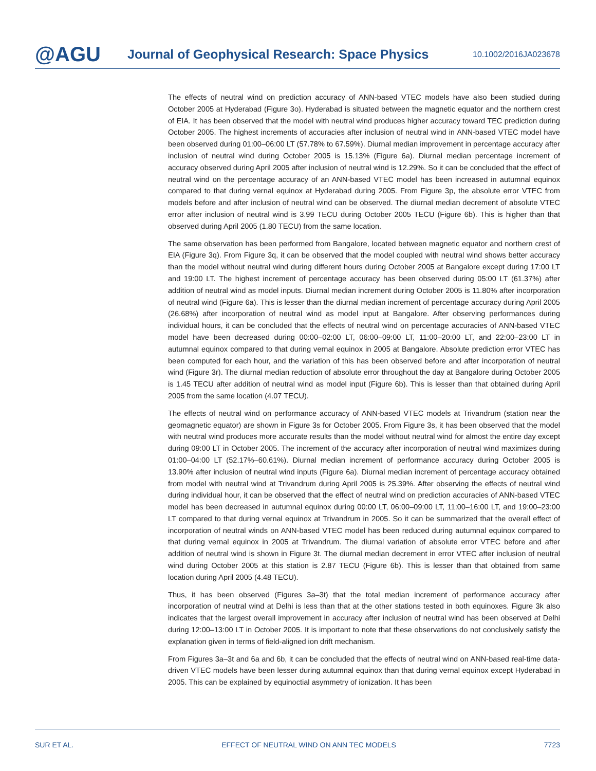@AGU Journal of Geophysical Research: Space Physics 10.1002/2016JA023678
The effects of neutral wind on prediction accuracy of ANN-based VTEC models have also been studied during October 2005 at Hyderabad (Figure 3o). Hyderabad is situated between the magnetic equator and the northern crest of EIA. It has been observed that the model with neutral wind produces higher accuracy toward TEC prediction during October 2005. The highest increments of accuracies after inclusion of neutral wind in ANN-based VTEC model have been observed during 01:00–06:00 LT (57.78% to 67.59%). Diurnal median improvement in percentage accuracy after inclusion of neutral wind during October 2005 is 15.13% (Figure 6a). Diurnal median percentage increment of accuracy observed during April 2005 after inclusion of neutral wind is 12.29%. So it can be concluded that the effect of neutral wind on the percentage accuracy of an ANN-based VTEC model has been increased in autumnal equinox compared to that during vernal equinox at Hyderabad during 2005. From Figure 3p, the absolute error VTEC from models before and after inclusion of neutral wind can be observed. The diurnal median decrement of absolute VTEC error after inclusion of neutral wind is 3.99 TECU during October 2005 TECU (Figure 6b). This is higher than that observed during April 2005 (1.80 TECU) from the same location.
The same observation has been performed from Bangalore, located between magnetic equator and northern crest of EIA (Figure 3q). From Figure 3q, it can be observed that the model coupled with neutral wind shows better accuracy than the model without neutral wind during different hours during October 2005 at Bangalore except during 17:00 LT and 19:00 LT. The highest increment of percentage accuracy has been observed during 05:00 LT (61.37%) after addition of neutral wind as model inputs. Diurnal median increment during October 2005 is 11.80% after incorporation of neutral wind (Figure 6a). This is lesser than the diurnal median increment of percentage accuracy during April 2005 (26.68%) after incorporation of neutral wind as model input at Bangalore. After observing performances during individual hours, it can be concluded that the effects of neutral wind on percentage accuracies of ANN-based VTEC model have been decreased during 00:00–02:00 LT, 06:00–09:00 LT, 11:00–20:00 LT, and 22:00–23:00 LT in autumnal equinox compared to that during vernal equinox in 2005 at Bangalore. Absolute prediction error VTEC has been computed for each hour, and the variation of this has been observed before and after incorporation of neutral wind (Figure 3r). The diurnal median reduction of absolute error throughout the day at Bangalore during October 2005 is 1.45 TECU after addition of neutral wind as model input (Figure 6b). This is lesser than that obtained during April 2005 from the same location (4.07 TECU).
The effects of neutral wind on performance accuracy of ANN-based VTEC models at Trivandrum (station near the geomagnetic equator) are shown in Figure 3s for October 2005. From Figure 3s, it has been observed that the model with neutral wind produces more accurate results than the model without neutral wind for almost the entire day except during 09:00 LT in October 2005. The increment of the accuracy after incorporation of neutral wind maximizes during 01:00–04:00 LT (52.17%–60.61%). Diurnal median increment of performance accuracy during October 2005 is 13.90% after inclusion of neutral wind inputs (Figure 6a). Diurnal median increment of percentage accuracy obtained from model with neutral wind at Trivandrum during April 2005 is 25.39%. After observing the effects of neutral wind during individual hour, it can be observed that the effect of neutral wind on prediction accuracies of ANN-based VTEC model has been decreased in autumnal equinox during 00:00 LT, 06:00–09:00 LT, 11:00–16:00 LT, and 19:00–23:00 LT compared to that during vernal equinox at Trivandrum in 2005. So it can be summarized that the overall effect of incorporation of neutral winds on ANN-based VTEC model has been reduced during autumnal equinox compared to that during vernal equinox in 2005 at Trivandrum. The diurnal variation of absolute error VTEC before and after addition of neutral wind is shown in Figure 3t. The diurnal median decrement in error VTEC after inclusion of neutral wind during October 2005 at this station is 2.87 TECU (Figure 6b). This is lesser than that obtained from same location during April 2005 (4.48 TECU).
Thus, it has been observed (Figures 3a–3t) that the total median increment of performance accuracy after incorporation of neutral wind at Delhi is less than that at the other stations tested in both equinoxes. Figure 3k also indicates that the largest overall improvement in accuracy after inclusion of neutral wind has been observed at Delhi during 12:00–13:00 LT in October 2005. It is important to note that these observations do not conclusively satisfy the explanation given in terms of field-aligned ion drift mechanism.
From Figures 3a–3t and 6a and 6b, it can be concluded that the effects of neutral wind on ANN-based real-time data-driven VTEC models have been lesser during autumnal equinox than that during vernal equinox except Hyderabad in 2005. This can be explained by equinoctial asymmetry of ionization. It has been
SUR ET AL. EFFECT OF NEUTRAL WIND ON ANN TEC MODELS 7723